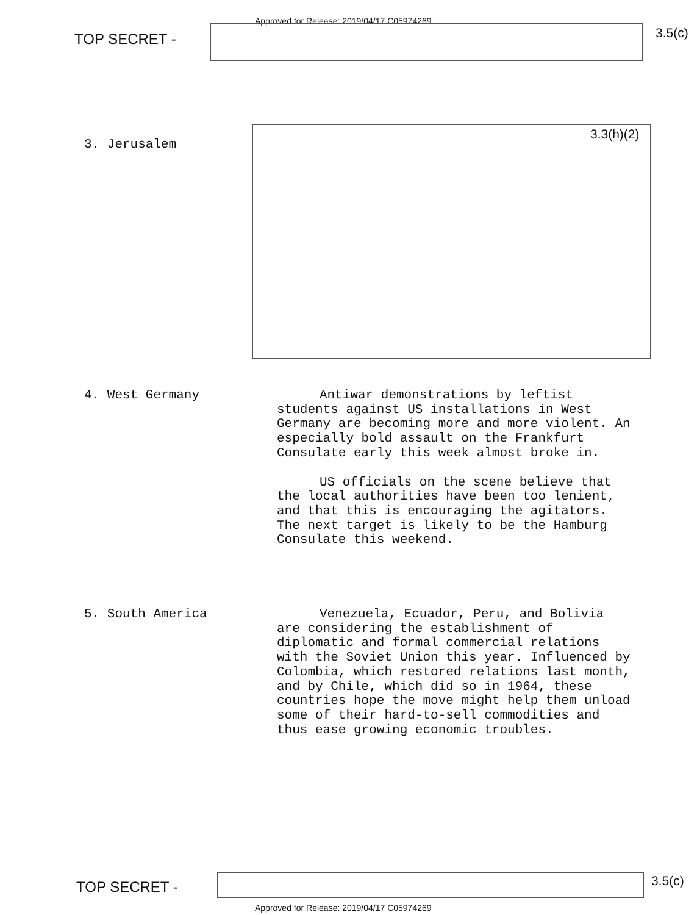Approved for Release: 2019/04/17 C05974269
TOP SECRET - 3.5(c)
3. Jerusalem
3.3(h)(2)
4. West Germany
Antiwar demonstrations by leftist students against US installations in West Germany are becoming more and more violent. An especially bold assault on the Frankfurt Consulate early this week almost broke in.
US officials on the scene believe that the local authorities have been too lenient, and that this is encouraging the agitators. The next target is likely to be the Hamburg Consulate this weekend.
5. South America
Venezuela, Ecuador, Peru, and Bolivia are considering the establishment of diplomatic and formal commercial relations with the Soviet Union this year. Influenced by Colombia, which restored relations last month, and by Chile, which did so in 1964, these countries hope the move might help them unload some of their hard-to-sell commodities and thus ease growing economic troubles.
TOP SECRET - 3.5(c)
Approved for Release: 2019/04/17 C05974269